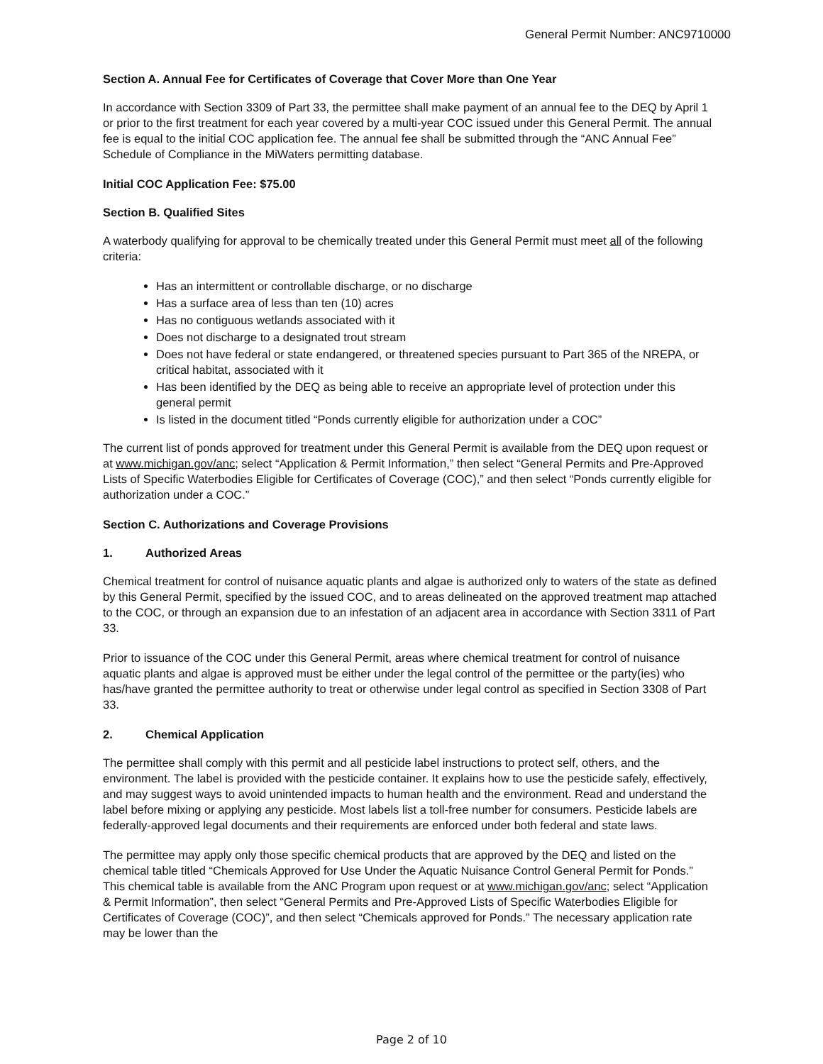General Permit Number: ANC9710000
Section A. Annual Fee for Certificates of Coverage that Cover More than One Year
In accordance with Section 3309 of Part 33, the permittee shall make payment of an annual fee to the DEQ by April 1 or prior to the first treatment for each year covered by a multi-year COC issued under this General Permit. The annual fee is equal to the initial COC application fee. The annual fee shall be submitted through the “ANC Annual Fee” Schedule of Compliance in the MiWaters permitting database.
Initial COC Application Fee: $75.00
Section B. Qualified Sites
A waterbody qualifying for approval to be chemically treated under this General Permit must meet all of the following criteria:
Has an intermittent or controllable discharge, or no discharge
Has a surface area of less than ten (10) acres
Has no contiguous wetlands associated with it
Does not discharge to a designated trout stream
Does not have federal or state endangered, or threatened species pursuant to Part 365 of the NREPA, or critical habitat, associated with it
Has been identified by the DEQ as being able to receive an appropriate level of protection under this general permit
Is listed in the document titled “Ponds currently eligible for authorization under a COC”
The current list of ponds approved for treatment under this General Permit is available from the DEQ upon request or at www.michigan.gov/anc; select “Application & Permit Information,” then select “General Permits and Pre-Approved Lists of Specific Waterbodies Eligible for Certificates of Coverage (COC),” and then select “Ponds currently eligible for authorization under a COC.”
Section C. Authorizations and Coverage Provisions
1. Authorized Areas
Chemical treatment for control of nuisance aquatic plants and algae is authorized only to waters of the state as defined by this General Permit, specified by the issued COC, and to areas delineated on the approved treatment map attached to the COC, or through an expansion due to an infestation of an adjacent area in accordance with Section 3311 of Part 33.
Prior to issuance of the COC under this General Permit, areas where chemical treatment for control of nuisance aquatic plants and algae is approved must be either under the legal control of the permittee or the party(ies) who has/have granted the permittee authority to treat or otherwise under legal control as specified in Section 3308 of Part 33.
2. Chemical Application
The permittee shall comply with this permit and all pesticide label instructions to protect self, others, and the environment. The label is provided with the pesticide container. It explains how to use the pesticide safely, effectively, and may suggest ways to avoid unintended impacts to human health and the environment. Read and understand the label before mixing or applying any pesticide. Most labels list a toll-free number for consumers. Pesticide labels are federally-approved legal documents and their requirements are enforced under both federal and state laws.
The permittee may apply only those specific chemical products that are approved by the DEQ and listed on the chemical table titled “Chemicals Approved for Use Under the Aquatic Nuisance Control General Permit for Ponds.” This chemical table is available from the ANC Program upon request or at www.michigan.gov/anc; select “Application & Permit Information”, then select “General Permits and Pre-Approved Lists of Specific Waterbodies Eligible for Certificates of Coverage (COC)”, and then select “Chemicals approved for Ponds.” The necessary application rate may be lower than the
Page 2 of 10